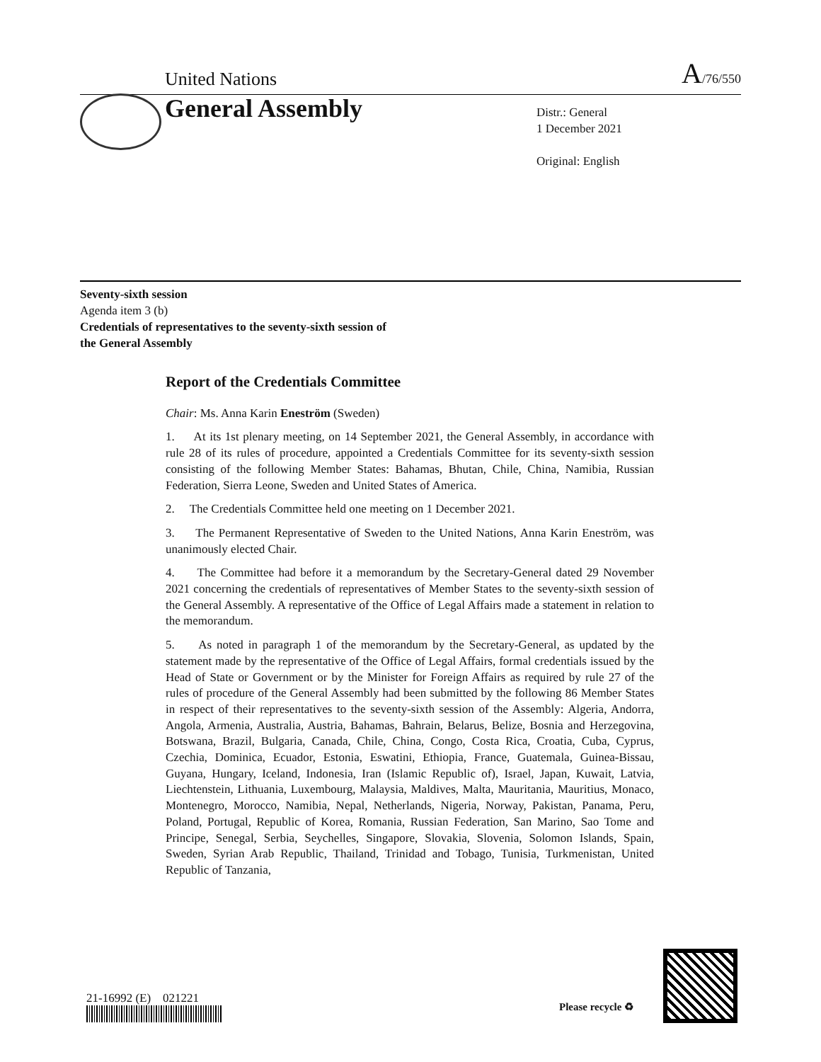United Nations A/76/550
General Assembly
Distr.: General
1 December 2021
Original: English
Seventy-sixth session
Agenda item 3 (b)
Credentials of representatives to the seventy-sixth session of
the General Assembly
Report of the Credentials Committee
Chair: Ms. Anna Karin Eneström (Sweden)
1. At its 1st plenary meeting, on 14 September 2021, the General Assembly, in accordance with rule 28 of its rules of procedure, appointed a Credentials Committee for its seventy-sixth session consisting of the following Member States: Bahamas, Bhutan, Chile, China, Namibia, Russian Federation, Sierra Leone, Sweden and United States of America.
2. The Credentials Committee held one meeting on 1 December 2021.
3. The Permanent Representative of Sweden to the United Nations, Anna Karin Eneström, was unanimously elected Chair.
4. The Committee had before it a memorandum by the Secretary-General dated 29 November 2021 concerning the credentials of representatives of Member States to the seventy-sixth session of the General Assembly. A representative of the Office of Legal Affairs made a statement in relation to the memorandum.
5. As noted in paragraph 1 of the memorandum by the Secretary-General, as updated by the statement made by the representative of the Office of Legal Affairs, formal credentials issued by the Head of State or Government or by the Minister for Foreign Affairs as required by rule 27 of the rules of procedure of the General Assembly had been submitted by the following 86 Member States in respect of their representatives to the seventy-sixth session of the Assembly: Algeria, Andorra, Angola, Armenia, Australia, Austria, Bahamas, Bahrain, Belarus, Belize, Bosnia and Herzegovina, Botswana, Brazil, Bulgaria, Canada, Chile, China, Congo, Costa Rica, Croatia, Cuba, Cyprus, Czechia, Dominica, Ecuador, Estonia, Eswatini, Ethiopia, France, Guatemala, Guinea-Bissau, Guyana, Hungary, Iceland, Indonesia, Iran (Islamic Republic of), Israel, Japan, Kuwait, Latvia, Liechtenstein, Lithuania, Luxembourg, Malaysia, Maldives, Malta, Mauritania, Mauritius, Monaco, Montenegro, Morocco, Namibia, Nepal, Netherlands, Nigeria, Norway, Pakistan, Panama, Peru, Poland, Portugal, Republic of Korea, Romania, Russian Federation, San Marino, Sao Tome and Principe, Senegal, Serbia, Seychelles, Singapore, Slovakia, Slovenia, Solomon Islands, Spain, Sweden, Syrian Arab Republic, Thailand, Trinidad and Tobago, Tunisia, Turkmenistan, United Republic of Tanzania,
21-16992 (E) 021221
Please recycle ♻